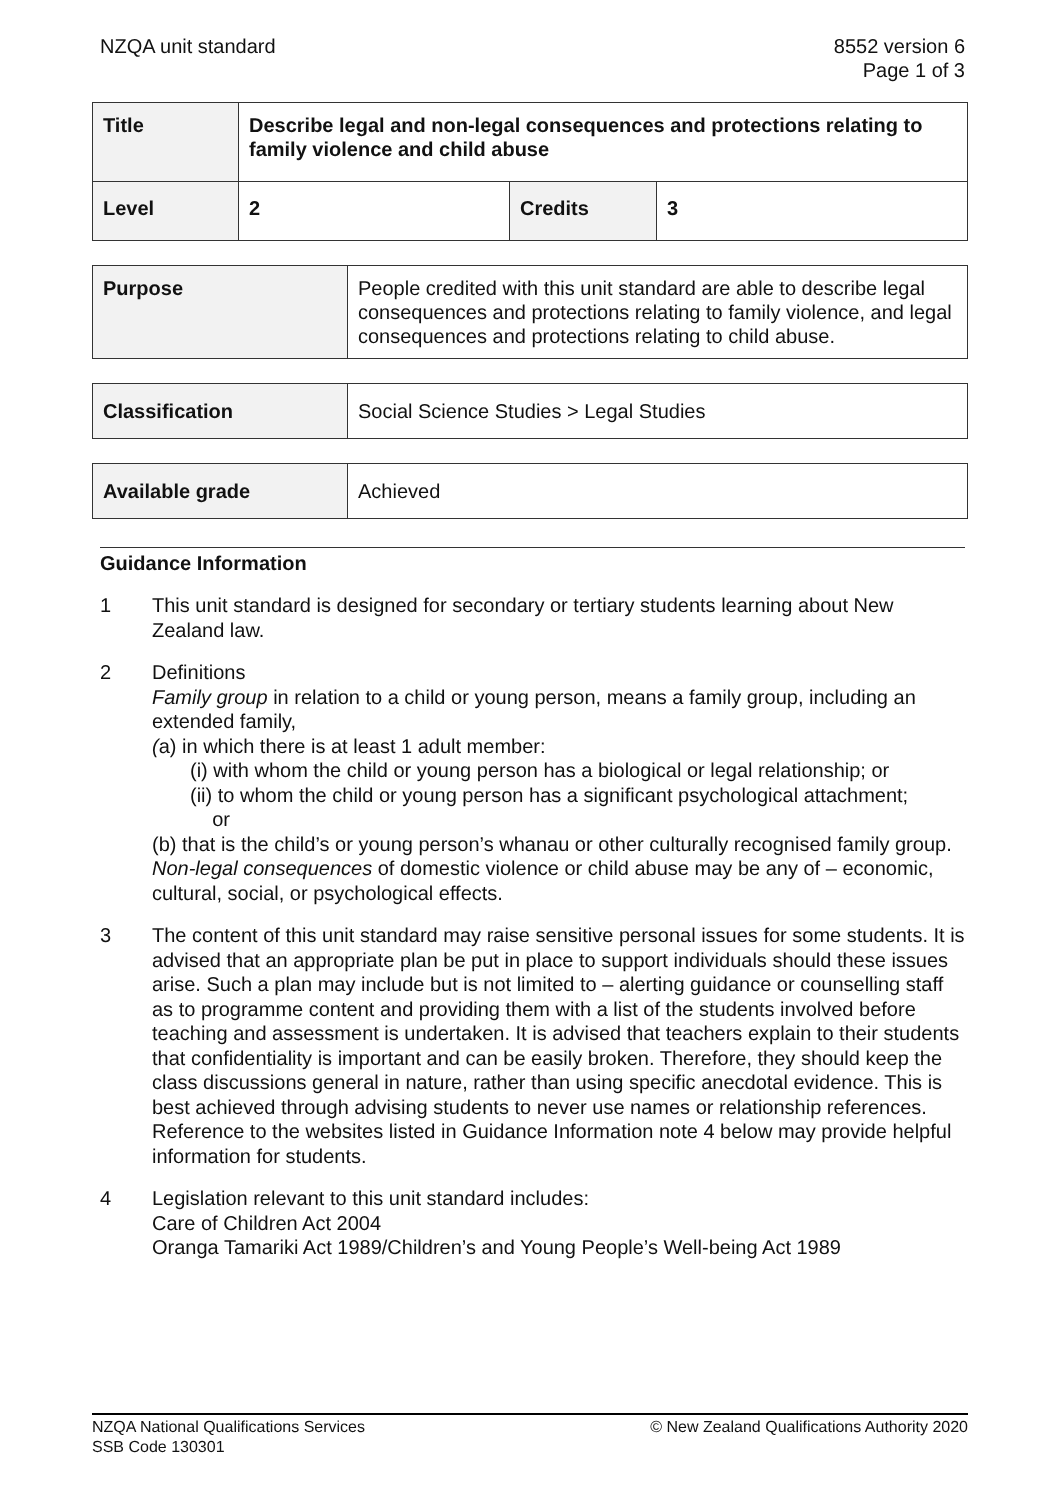NZQA unit standard 8552 version 6
Page 1 of 3
| Title | Describe legal and non-legal consequences and protections relating to family violence and child abuse | | |
| Level | 2 | Credits | 3 |
| Purpose | People credited with this unit standard are able to describe legal consequences and protections relating to family violence, and legal consequences and protections relating to child abuse. |
| Classification | Social Science Studies > Legal Studies |
| Available grade | Achieved |
Guidance Information
1 This unit standard is designed for secondary or tertiary students learning about New Zealand law.
2 Definitions
Family group in relation to a child or young person, means a family group, including an extended family,
(a) in which there is at least 1 adult member:
(i) with whom the child or young person has a biological or legal relationship; or
(ii) to whom the child or young person has a significant psychological attachment;
or
(b) that is the child’s or young person’s whanau or other culturally recognised family group.
Non-legal consequences of domestic violence or child abuse may be any of – economic, cultural, social, or psychological effects.
3 The content of this unit standard may raise sensitive personal issues for some students. It is advised that an appropriate plan be put in place to support individuals should these issues arise. Such a plan may include but is not limited to – alerting guidance or counselling staff as to programme content and providing them with a list of the students involved before teaching and assessment is undertaken. It is advised that teachers explain to their students that confidentiality is important and can be easily broken. Therefore, they should keep the class discussions general in nature, rather than using specific anecdotal evidence. This is best achieved through advising students to never use names or relationship references. Reference to the websites listed in Guidance Information note 4 below may provide helpful information for students.
4 Legislation relevant to this unit standard includes:
Care of Children Act 2004
Oranga Tamariki Act 1989/Children’s and Young People’s Well-being Act 1989
NZQA National Qualifications Services
SSB Code 130301
© New Zealand Qualifications Authority 2020